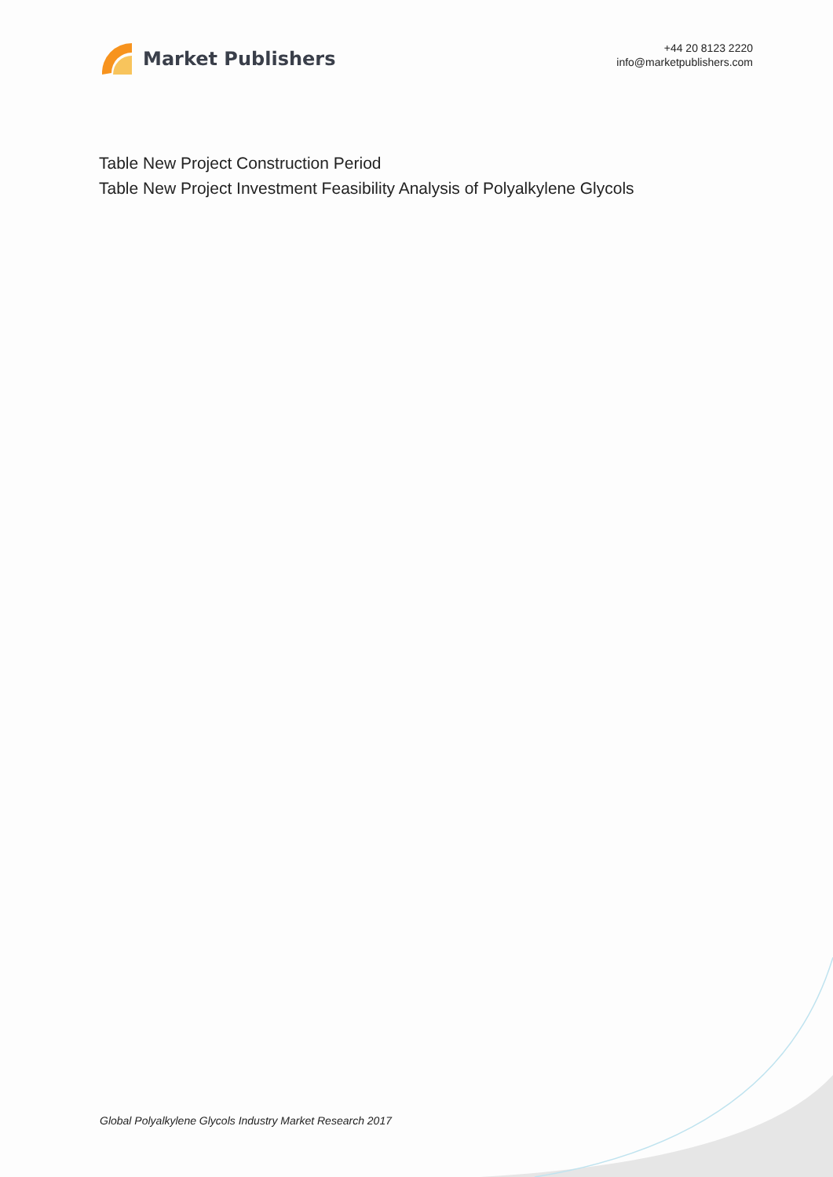Market Publishers
+44 20 8123 2220
info@marketpublishers.com
Table New Project Construction Period
Table New Project Investment Feasibility Analysis of Polyalkylene Glycols
Global Polyalkylene Glycols Industry Market Research 2017